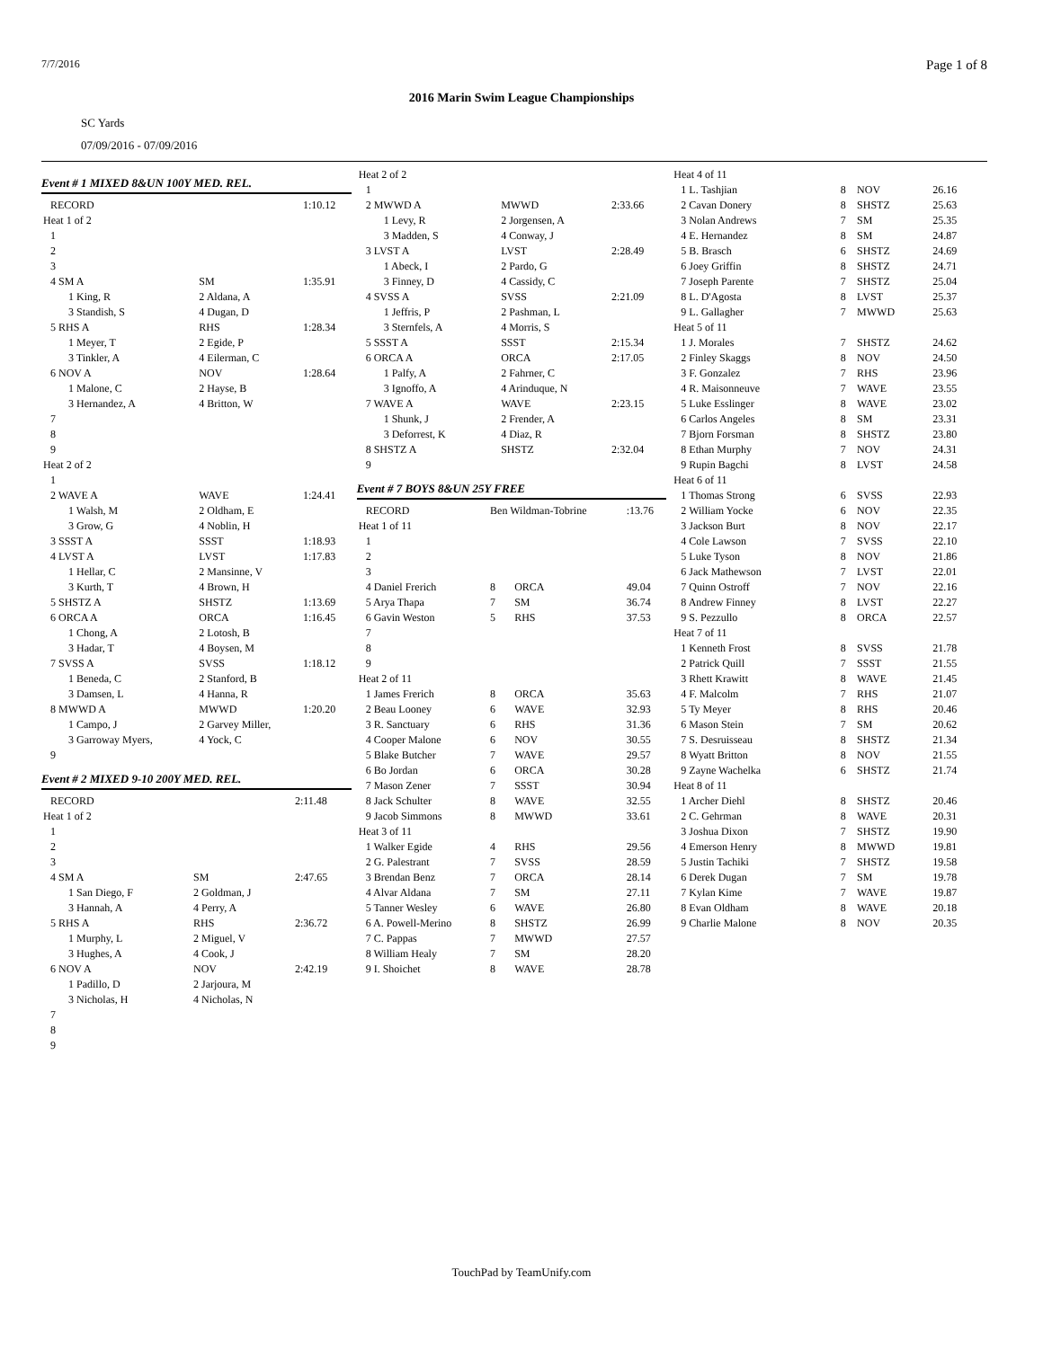7/7/2016 Page 1 of 8
2016 Marin Swim League Championships
SC Yards
07/09/2016 - 07/09/2016
Event # 1 MIXED 8&UN 100Y MED. REL.
| RECORD | | 1:10.12 |
| Heat 1 of 2 | | |
| 1 | | |
| 2 | | |
| 3 | | |
| 4 SM A | SM | 1:35.91 |
| 1 King, R | 2 Aldana, A | |
| 3 Standish, S | 4 Dugan, D | |
| 5 RHS A | RHS | 1:28.34 |
| 1 Meyer, T | 2 Egide, P | |
| 3 Tinkler, A | 4 Eilerman, C | |
| 6 NOV A | NOV | 1:28.64 |
| 1 Malone, C | 2 Hayse, B | |
| 3 Hernandez, A | 4 Britton, W | |
| 7 | | |
| 8 | | |
| 9 | | |
| Heat 2 of 2 | | |
| 1 | | |
| 2 WAVE A | WAVE | 1:24.41 |
| 1 Walsh, M | 2 Oldham, E | |
| 3 Grow, G | 4 Noblin, H | |
| 3 SSST A | SSST | 1:18.93 |
| 4 LVST A | LVST | 1:17.83 |
| 1 Hellar, C | 2 Mansinne, V | |
| 3 Kurth, T | 4 Brown, H | |
| 5 SHSTZ A | SHSTZ | 1:13.69 |
| 6 ORCA A | ORCA | 1:16.45 |
| 1 Chong, A | 2 Lotosh, B | |
| 3 Hadar, T | 4 Boysen, M | |
| 7 SVSS A | SVSS | 1:18.12 |
| 1 Beneda, C | 2 Stanford, B | |
| 3 Damsen, L | 4 Hanna, R | |
| 8 MWWD A | MWWD | 1:20.20 |
| 1 Campo, J | 2 Garvey Miller, | |
| 3 Garroway Myers, | 4 Yock, C | |
| 9 | | |
Event # 2 MIXED 9-10 200Y MED. REL.
| RECORD | | 2:11.48 |
| Heat 1 of 2 | | |
| 1 | | |
| 2 | | |
| 3 | | |
| 4 SM A | SM | 2:47.65 |
| 1 San Diego, F | 2 Goldman, J | |
| 3 Hannah, A | 4 Perry, A | |
| 5 RHS A | RHS | 2:36.72 |
| 1 Murphy, L | 2 Miguel, V | |
| 3 Hughes, A | 4 Cook, J | |
| 6 NOV A | NOV | 2:42.19 |
| 1 Padillo, D | 2 Jarjoura, M | |
| 3 Nicholas, H | 4 Nicholas, N | |
| 7 | | |
| 8 | | |
| 9 | | |
| Heat 2 of 2 | | |
| 1 | | |
| 2 MWWD A | MWWD | 2:33.66 |
| 1 Levy, R | 2 Jorgensen, A | |
| 3 Madden, S | 4 Conway, J | |
| 3 LVST A | LVST | 2:28.49 |
| 1 Abeck, I | 2 Pardo, G | |
| 3 Finney, D | 4 Cassidy, C | |
| 4 SVSS A | SVSS | 2:21.09 |
| 1 Jeffris, P | 2 Pashman, L | |
| 3 Sternfels, A | 4 Morris, S | |
| 5 SSST A | SSST | 2:15.34 |
| 6 ORCA A | ORCA | 2:17.05 |
| 1 Palfy, A | 2 Fahrner, C | |
| 3 Ignoffo, A | 4 Arinduque, N | |
| 7 WAVE A | WAVE | 2:23.15 |
| 1 Shunk, J | 2 Frender, A | |
| 3 Deforrest, K | 4 Diaz, R | |
| 8 SHSTZ A | SHSTZ | 2:32.04 |
| 9 | | |
Event # 7 BOYS 8&UN 25Y FREE
| RECORD | Ben Wildman-Tobrine | | :13.76 |
| Heat 1 of 11 | | | |
| 1 | | | |
| 2 | | | |
| 3 | | | |
| 4 Daniel Frerich | 8 | ORCA | 49.04 |
| 5 Arya Thapa | 7 | SM | 36.74 |
| 6 Gavin Weston | 5 | RHS | 37.53 |
| 7 | | | |
| 8 | | | |
| 9 | | | |
| Heat 2 of 11 | | | |
| 1 James Frerich | 8 | ORCA | 35.63 |
| 2 Beau Looney | 6 | WAVE | 32.93 |
| 3 R. Sanctuary | 6 | RHS | 31.36 |
| 4 Cooper Malone | 6 | NOV | 30.55 |
| 5 Blake Butcher | 7 | WAVE | 29.57 |
| 6 Bo Jordan | 6 | ORCA | 30.28 |
| 7 Mason Zener | 7 | SSST | 30.94 |
| 8 Jack Schulter | 8 | WAVE | 32.55 |
| 9 Jacob Simmons | 8 | MWWD | 33.61 |
| Heat 3 of 11 | | | |
| 1 Walker Egide | 4 | RHS | 29.56 |
| 2 G. Palestrant | 7 | SVSS | 28.59 |
| 3 Brendan Benz | 7 | ORCA | 28.14 |
| 4 Alvar Aldana | 7 | SM | 27.11 |
| 5 Tanner Wesley | 6 | WAVE | 26.80 |
| 6 A. Powell-Merino | 8 | SHSTZ | 26.99 |
| 7 C. Pappas | 7 | MWWD | 27.57 |
| 8 William Healy | 7 | SM | 28.20 |
| 9 I. Shoichet | 8 | WAVE | 28.78 |
| Heat 4 of 11 | | | |
| 1 L. Tashjian | 8 | NOV | 26.16 |
| 2 Cavan Donery | 8 | SHSTZ | 25.63 |
| 3 Nolan Andrews | 7 | SM | 25.35 |
| 4 E. Hernandez | 8 | SM | 24.87 |
| 5 B. Brasch | 6 | SHSTZ | 24.69 |
| 6 Joey Griffin | 8 | SHSTZ | 24.71 |
| 7 Joseph Parente | 7 | SHSTZ | 25.04 |
| 8 L. D'Agosta | 8 | LVST | 25.37 |
| 9 L. Gallagher | 7 | MWWD | 25.63 |
| Heat 5 of 11 | | | |
| 1 J. Morales | 7 | SHSTZ | 24.62 |
| 2 Finley Skaggs | 8 | NOV | 24.50 |
| 3 F. Gonzalez | 7 | RHS | 23.96 |
| 4 R. Maisonneuve | 7 | WAVE | 23.55 |
| 5 Luke Esslinger | 8 | WAVE | 23.02 |
| 6 Carlos Angeles | 8 | SM | 23.31 |
| 7 Bjorn Forsman | 8 | SHSTZ | 23.80 |
| 8 Ethan Murphy | 7 | NOV | 24.31 |
| 9 Rupin Bagchi | 8 | LVST | 24.58 |
| Heat 6 of 11 | | | |
| 1 Thomas Strong | 6 | SVSS | 22.93 |
| 2 William Yocke | 6 | NOV | 22.35 |
| 3 Jackson Burt | 8 | NOV | 22.17 |
| 4 Cole Lawson | 7 | SVSS | 22.10 |
| 5 Luke Tyson | 8 | NOV | 21.86 |
| 6 Jack Mathewson | 7 | LVST | 22.01 |
| 7 Quinn Ostroff | 7 | NOV | 22.16 |
| 8 Andrew Finney | 8 | LVST | 22.27 |
| 9 S. Pezzullo | 8 | ORCA | 22.57 |
| Heat 7 of 11 | | | |
| 1 Kenneth Frost | 8 | SVSS | 21.78 |
| 2 Patrick Quill | 7 | SSST | 21.55 |
| 3 Rhett Krawitt | 8 | WAVE | 21.45 |
| 4 F. Malcolm | 7 | RHS | 21.07 |
| 5 Ty Meyer | 8 | RHS | 20.46 |
| 6 Mason Stein | 7 | SM | 20.62 |
| 7 S. Desruisseau | 8 | SHSTZ | 21.34 |
| 8 Wyatt Britton | 8 | NOV | 21.55 |
| 9 Zayne Wachelka | 6 | SHSTZ | 21.74 |
| Heat 8 of 11 | | | |
| 1 Archer Diehl | 8 | SHSTZ | 20.46 |
| 2 C. Gehrman | 8 | WAVE | 20.31 |
| 3 Joshua Dixon | 7 | SHSTZ | 19.90 |
| 4 Emerson Henry | 8 | MWWD | 19.81 |
| 5 Justin Tachiki | 7 | SHSTZ | 19.58 |
| 6 Derek Dugan | 7 | SM | 19.78 |
| 7 Kylan Kime | 7 | WAVE | 19.87 |
| 8 Evan Oldham | 8 | WAVE | 20.18 |
| 9 Charlie Malone | 8 | NOV | 20.35 |
TouchPad by TeamUnify.com